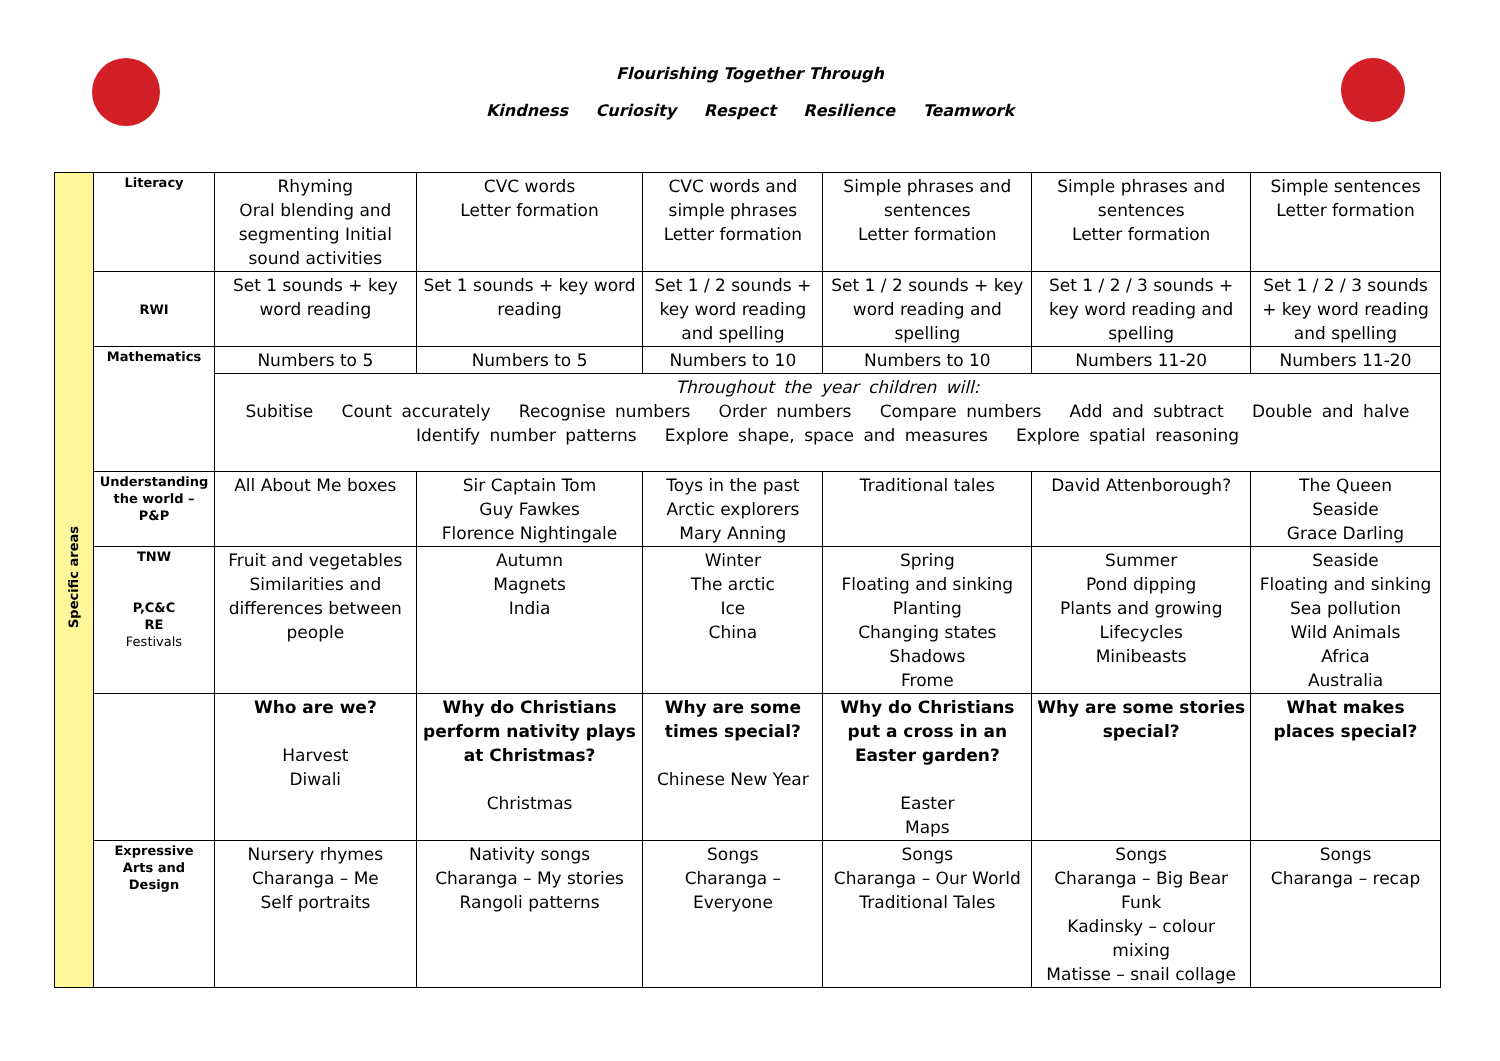Flourishing Together Through
Kindness Curiosity Respect Resilience Teamwork
| Specific areas | Literacy | Rhyming Oral blending and segmenting Initial sound activities | CVC words Letter formation | CVC words and simple phrases Letter formation | Simple phrases and sentences Letter formation | Simple phrases and sentences Letter formation | Simple sentences Letter formation |
| | RWI | Set 1 sounds + key word reading | Set 1 sounds + key word reading | Set 1 / 2 sounds + key word reading and spelling | Set 1 / 2 sounds + key word reading and spelling | Set 1 / 2 / 3 sounds + key word reading and spelling | Set 1 / 2 / 3 sounds + key word reading and spelling |
| | Mathematics | Numbers to 5 | Numbers to 5 | Numbers to 10 | Numbers to 10 | Numbers 11-20 | Numbers 11-20 |
| | | Throughout the year children will: Subitise Count accurately Recognise numbers Order numbers Compare numbers Add and subtract Double and halve Identify number patterns Explore shape, space and measures Explore spatial reasoning | | | | | |
| | Understanding the world – P&P | All About Me boxes | Sir Captain Tom Guy Fawkes Florence Nightingale | Toys in the past Arctic explorers Mary Anning | Traditional tales | David Attenborough? | The Queen Seaside Grace Darling |
| | TNW P,C&C RE Festivals | Fruit and vegetables Similarities and differences between people | Autumn Magnets India | Winter The arctic Ice China | Spring Floating and sinking Planting Changing states Shadows Frome | Summer Pond dipping Plants and growing Lifecycles Minibeasts | Seaside Floating and sinking Sea pollution Wild Animals Africa Australia |
| | | Who are we? Harvest Diwali | Why do Christians perform nativity plays at Christmas? Christmas | Why are some times special? Chinese New Year | Why do Christians put a cross in an Easter garden? Easter Maps | Why are some stories special? | What makes places special? |
| | Expressive Arts and Design | Nursery rhymes Charanga – Me Self portraits | Nativity songs Charanga – My stories Rangoli patterns | Songs Charanga – Everyone | Songs Charanga – Our World Traditional Tales | Songs Charanga – Big Bear Funk Kadinsky – colour mixing Matisse – snail collage | Songs Charanga – recap |